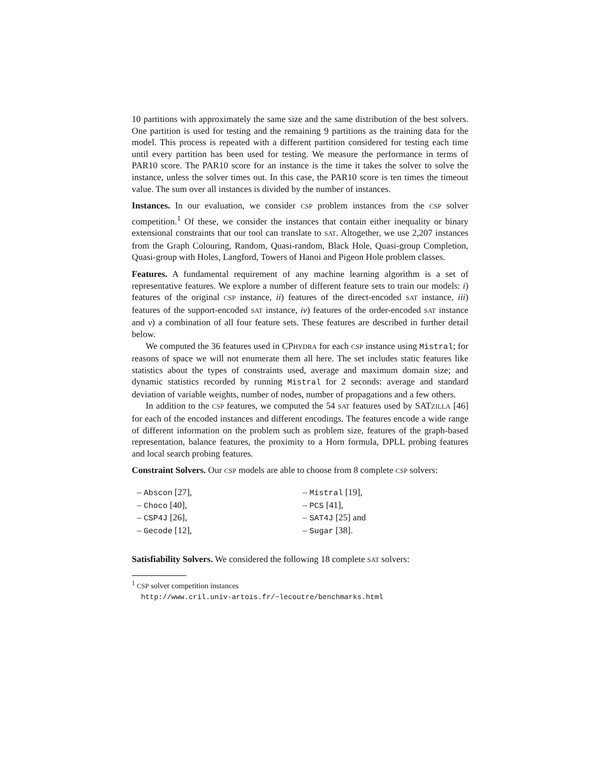10 partitions with approximately the same size and the same distribution of the best solvers. One partition is used for testing and the remaining 9 partitions as the training data for the model. This process is repeated with a different partition considered for testing each time until every partition has been used for testing. We measure the performance in terms of PAR10 score. The PAR10 score for an instance is the time it takes the solver to solve the instance, unless the solver times out. In this case, the PAR10 score is ten times the timeout value. The sum over all instances is divided by the number of instances.
Instances. In our evaluation, we consider CSP problem instances from the CSP solver competition.<sup>1</sup> Of these, we consider the instances that contain either inequality or binary extensional constraints that our tool can translate to SAT. Altogether, we use 2,207 instances from the Graph Colouring, Random, Quasi-random, Black Hole, Quasi-group Completion, Quasi-group with Holes, Langford, Towers of Hanoi and Pigeon Hole problem classes.
Features. A fundamental requirement of any machine learning algorithm is a set of representative features. We explore a number of different feature sets to train our models: i) features of the original CSP instance, ii) features of the direct-encoded SAT instance, iii) features of the support-encoded SAT instance, iv) features of the order-encoded SAT instance and v) a combination of all four feature sets. These features are described in further detail below.
We computed the 36 features used in CPHYDRA for each CSP instance using Mistral; for reasons of space we will not enumerate them all here. The set includes static features like statistics about the types of constraints used, average and maximum domain size; and dynamic statistics recorded by running Mistral for 2 seconds: average and standard deviation of variable weights, number of nodes, number of propagations and a few others.
In addition to the CSP features, we computed the 54 SAT features used by SATZILLA [46] for each of the encoded instances and different encodings. The features encode a wide range of different information on the problem such as problem size, features of the graph-based representation, balance features, the proximity to a Horn formula, DPLL probing features and local search probing features.
Constraint Solvers. Our CSP models are able to choose from 8 complete CSP solvers:
– Abscon [27],
– Choco [40],
– CSP4J [26],
– Gecode [12],
– Mistral [19],
– PCS [41],
– SAT4J [25] and
– Sugar [38].
Satisfiability Solvers. We considered the following 18 complete SAT solvers:
<sup>1</sup> CSP solver competition instances
http://www.cril.univ-artois.fr/~lecoutre/benchmarks.html